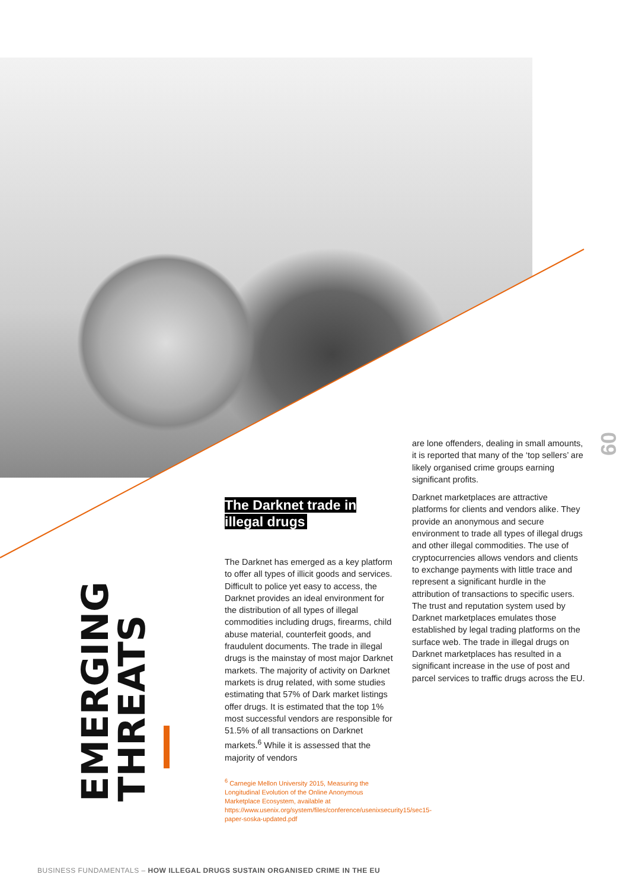EMERGING THREATS
09
The Darknet trade in illegal drugs
The Darknet has emerged as a key platform to offer all types of illicit goods and services. Difficult to police yet easy to access, the Darknet provides an ideal environment for the distribution of all types of illegal commodities including drugs, firearms, child abuse material, counterfeit goods, and fraudulent documents. The trade in illegal drugs is the mainstay of most major Darknet markets. The majority of activity on Darknet markets is drug related, with some studies estimating that 57% of Dark market listings offer drugs. It is estimated that the top 1% most successful vendors are responsible for 51.5% of all transactions on Darknet markets.<sup>6</sup> While it is assessed that the majority of vendors
<sup>6</sup> Carnegie Mellon University 2015, Measuring the Longitudinal Evolution of the Online Anonymous Marketplace Ecosystem, available at https://www.usenix.org/system/files/conference/usenixsecurity15/sec15-paper-soska-updated.pdf
are lone offenders, dealing in small amounts, it is reported that many of the ‘top sellers’ are likely organised crime groups earning significant profits.
Darknet marketplaces are attractive platforms for clients and vendors alike. They provide an anonymous and secure environment to trade all types of illegal drugs and other illegal commodities. The use of cryptocurrencies allows vendors and clients to exchange payments with little trace and represent a significant hurdle in the attribution of transactions to specific users. The trust and reputation system used by Darknet marketplaces emulates those established by legal trading platforms on the surface web. The trade in illegal drugs on Darknet marketplaces has resulted in a significant increase in the use of post and parcel services to traffic drugs across the EU.
BUSINESS FUNDAMENTALS – HOW ILLEGAL DRUGS SUSTAIN ORGANISED CRIME IN THE EU